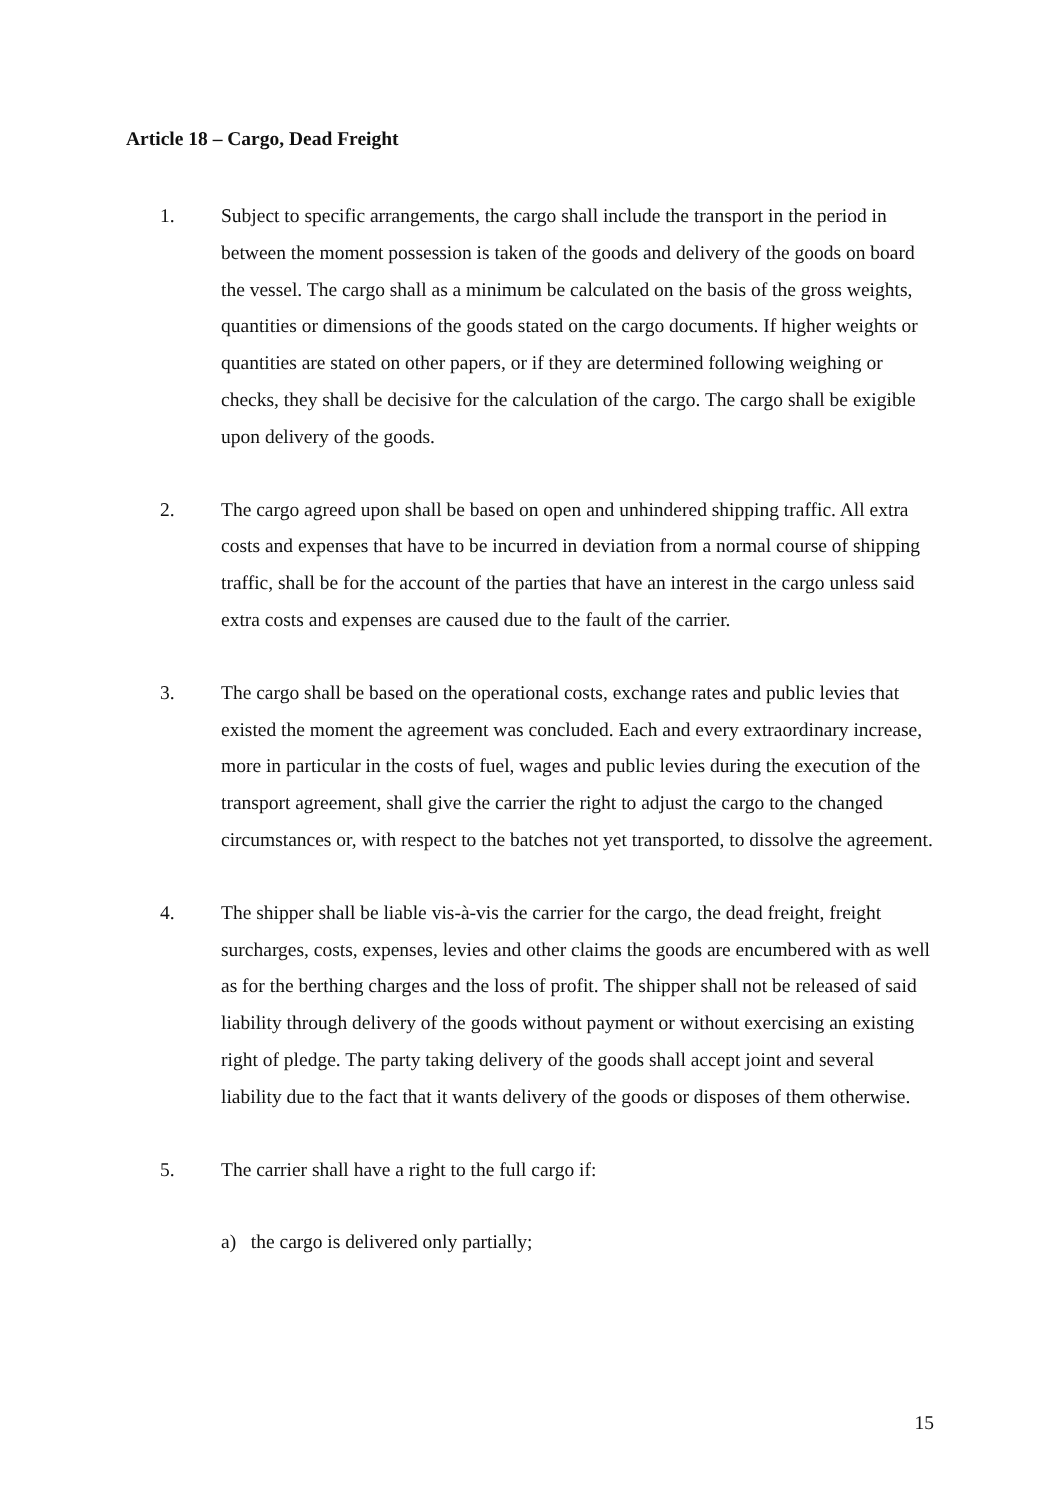Article 18 – Cargo, Dead Freight
1. Subject to specific arrangements, the cargo shall include the transport in the period in between the moment possession is taken of the goods and delivery of the goods on board the vessel. The cargo shall as a minimum be calculated on the basis of the gross weights, quantities or dimensions of the goods stated on the cargo documents. If higher weights or quantities are stated on other papers, or if they are determined following weighing or checks, they shall be decisive for the calculation of the cargo. The cargo shall be exigible upon delivery of the goods.
2. The cargo agreed upon shall be based on open and unhindered shipping traffic. All extra costs and expenses that have to be incurred in deviation from a normal course of shipping traffic, shall be for the account of the parties that have an interest in the cargo unless said extra costs and expenses are caused due to the fault of the carrier.
3. The cargo shall be based on the operational costs, exchange rates and public levies that existed the moment the agreement was concluded. Each and every extraordinary increase, more in particular in the costs of fuel, wages and public levies during the execution of the transport agreement, shall give the carrier the right to adjust the cargo to the changed circumstances or, with respect to the batches not yet transported, to dissolve the agreement.
4. The shipper shall be liable vis-à-vis the carrier for the cargo, the dead freight, freight surcharges, costs, expenses, levies and other claims the goods are encumbered with as well as for the berthing charges and the loss of profit. The shipper shall not be released of said liability through delivery of the goods without payment or without exercising an existing right of pledge. The party taking delivery of the goods shall accept joint and several liability due to the fact that it wants delivery of the goods or disposes of them otherwise.
5. The carrier shall have a right to the full cargo if:
a) the cargo is delivered only partially;
15